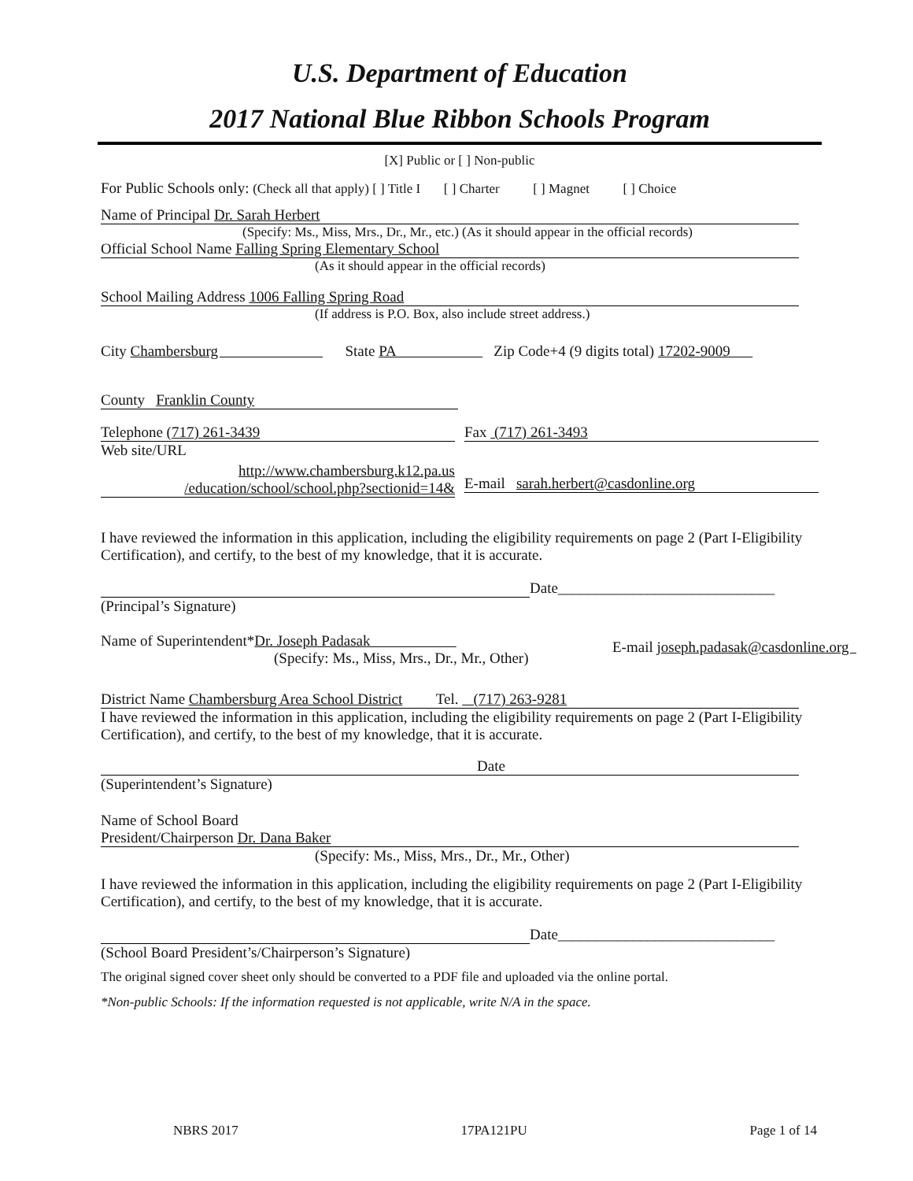U.S. Department of Education
2017 National Blue Ribbon Schools Program
[X] Public or [ ] Non-public
For Public Schools only: (Check all that apply) [ ] Title I [ ] Charter [ ] Magnet [ ] Choice
Name of Principal Dr. Sarah Herbert
(Specify: Ms., Miss, Mrs., Dr., Mr., etc.) (As it should appear in the official records)
Official School Name Falling Spring Elementary School
(As it should appear in the official records)
School Mailing Address 1006 Falling Spring Road
(If address is P.O. Box, also include street address.)
City Chambersburg State PA Zip Code+4 (9 digits total) 17202-9009
County Franklin County
Telephone (717) 261-3439
Web site/URL
http://www.chambersburg.k12.pa.us
/education/school/school.php?sectionid=14&
Fax (717) 261-3493
E-mail sarah.herbert@casdonline.org
I have reviewed the information in this application, including the eligibility requirements on page 2 (Part I-Eligibility Certification), and certify, to the best of my knowledge, that it is accurate.
Date_____________________________
(Principal’s Signature)
Name of Superintendent*Dr. Joseph Padasak
(Specify: Ms., Miss, Mrs., Dr., Mr., Other)
E-mail joseph.padasak@casdonline.org
District Name Chambersburg Area School District Tel. (717) 263-9281
I have reviewed the information in this application, including the eligibility requirements on page 2 (Part I-Eligibility Certification), and certify, to the best of my knowledge, that it is accurate.
Date
(Superintendent’s Signature)
Name of School Board
President/Chairperson Dr. Dana Baker
(Specify: Ms., Miss, Mrs., Dr., Mr., Other)
I have reviewed the information in this application, including the eligibility requirements on page 2 (Part I-Eligibility Certification), and certify, to the best of my knowledge, that it is accurate.
Date_____________________________
(School Board President’s/Chairperson’s Signature)
The original signed cover sheet only should be converted to a PDF file and uploaded via the online portal.
*Non-public Schools: If the information requested is not applicable, write N/A in the space.
NBRS 2017 17PA121PU Page 1 of 14